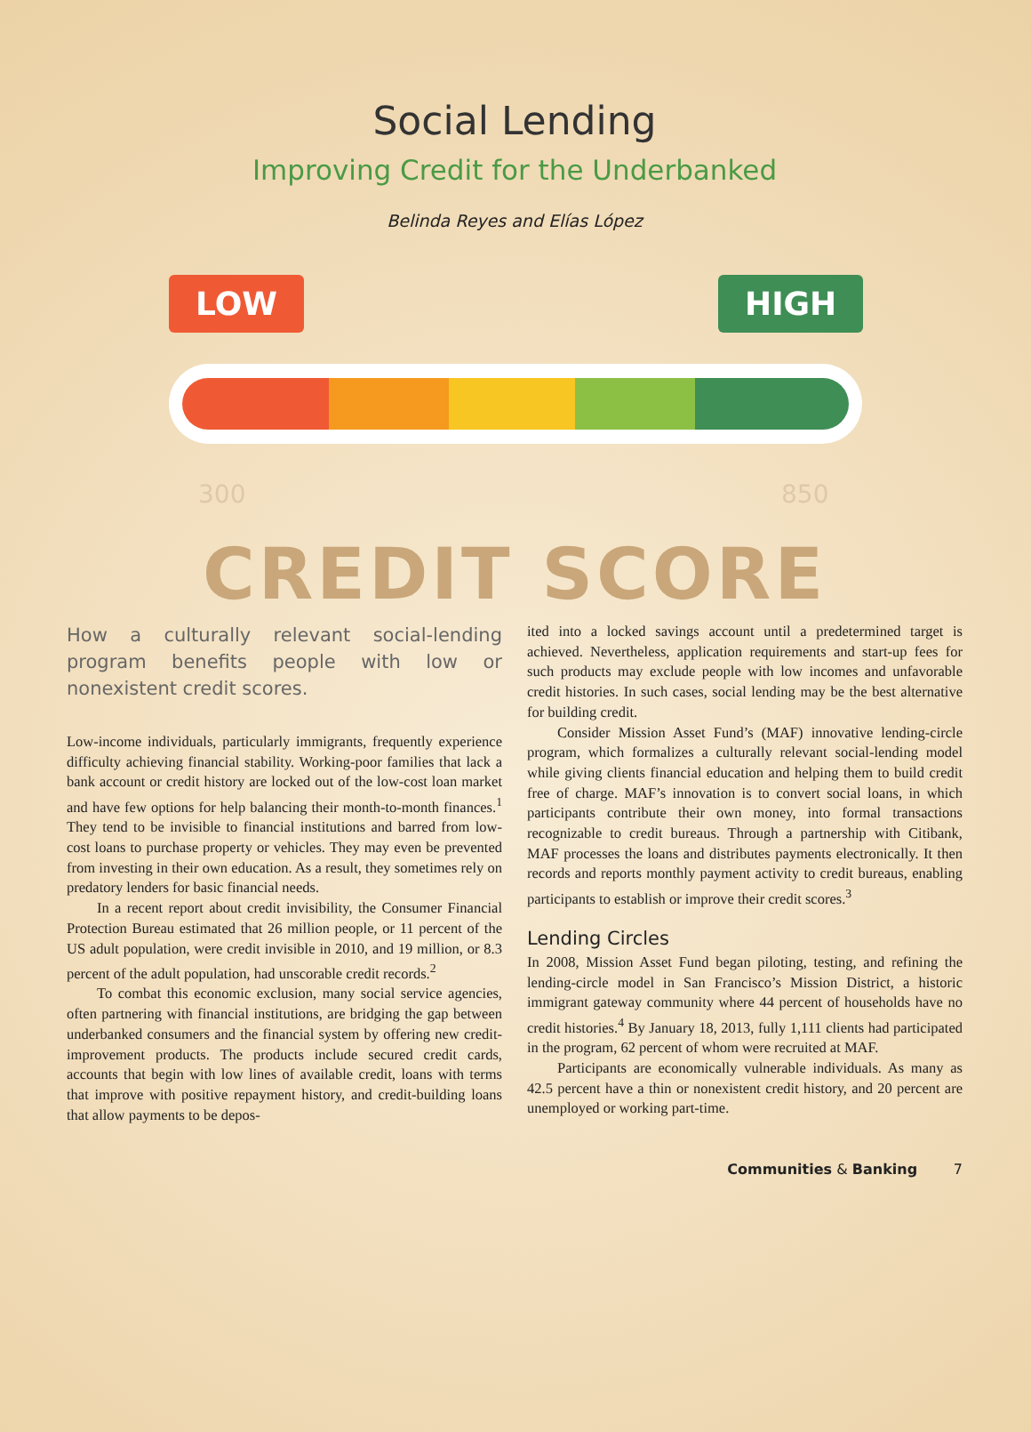Social Lending
Improving Credit for the Underbanked
Belinda Reyes and Elías López
LOW HIGH
300 850
CREDIT SCORE
How a culturally relevant social-lending program benefits people with low or nonexistent credit scores.
Low-income individuals, particularly immigrants, frequently experience difficulty achieving financial stability. Working-poor families that lack a bank account or credit history are locked out of the low-cost loan market and have few options for help balancing their month-to-month finances.<sup>1</sup> They tend to be invisible to financial institutions and barred from low-cost loans to purchase property or vehicles. They may even be prevented from investing in their own education. As a result, they sometimes rely on predatory lenders for basic financial needs.
In a recent report about credit invisibility, the Consumer Financial Protection Bureau estimated that 26 million people, or 11 percent of the US adult population, were credit invisible in 2010, and 19 million, or 8.3 percent of the adult population, had unscorable credit records.<sup>2</sup>
To combat this economic exclusion, many social service agencies, often partnering with financial institutions, are bridging the gap between underbanked consumers and the financial system by offering new credit-improvement products. The products include secured credit cards, accounts that begin with low lines of available credit, loans with terms that improve with positive repayment history, and credit-building loans that allow payments to be depos-
ited into a locked savings account until a predetermined target is achieved. Nevertheless, application requirements and start-up fees for such products may exclude people with low incomes and unfavorable credit histories. In such cases, social lending may be the best alternative for building credit.
Consider Mission Asset Fund’s (MAF) innovative lending-circle program, which formalizes a culturally relevant social-lending model while giving clients financial education and helping them to build credit free of charge. MAF’s innovation is to convert social loans, in which participants contribute their own money, into formal transactions recognizable to credit bureaus. Through a partnership with Citibank, MAF processes the loans and distributes payments electronically. It then records and reports monthly payment activity to credit bureaus, enabling participants to establish or improve their credit scores.<sup>3</sup>
Lending Circles
In 2008, Mission Asset Fund began piloting, testing, and refining the lending-circle model in San Francisco’s Mission District, a historic immigrant gateway community where 44 percent of households have no credit histories.<sup>4</sup> By January 18, 2013, fully 1,111 clients had participated in the program, 62 percent of whom were recruited at MAF.
Participants are economically vulnerable individuals. As many as 42.5 percent have a thin or nonexistent credit history, and 20 percent are unemployed or working part-time.
Communities & Banking 7